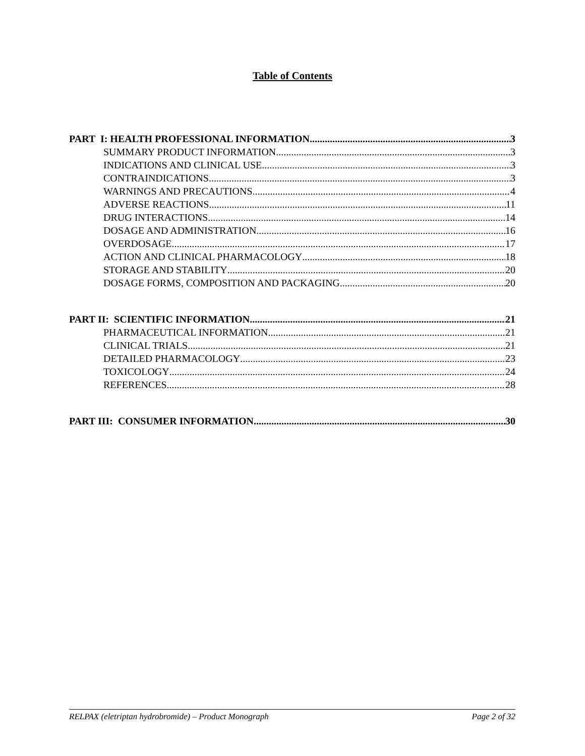Table of Contents
PART I: HEALTH PROFESSIONAL INFORMATION 3
SUMMARY PRODUCT INFORMATION 3
INDICATIONS AND CLINICAL USE 3
CONTRAINDICATIONS 3
WARNINGS AND PRECAUTIONS 4
ADVERSE REACTIONS 11
DRUG INTERACTIONS 14
DOSAGE AND ADMINISTRATION 16
OVERDOSAGE 17
ACTION AND CLINICAL PHARMACOLOGY 18
STORAGE AND STABILITY 20
DOSAGE FORMS, COMPOSITION AND PACKAGING 20
PART II: SCIENTIFIC INFORMATION 21
PHARMACEUTICAL INFORMATION 21
CLINICAL TRIALS 21
DETAILED PHARMACOLOGY 23
TOXICOLOGY 24
REFERENCES 28
PART III: CONSUMER INFORMATION 30
RELPAX (eletriptan hydrobromide) – Product Monograph Page 2 of 32